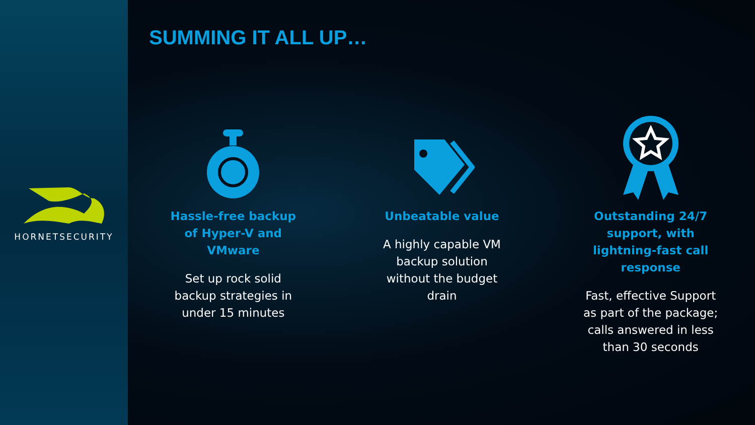HORNETSECURITY
SUMMING IT ALL UP…
Hassle-free backup of Hyper-V and VMware
Set up rock solid backup strategies in under 15 minutes
Unbeatable value
A highly capable VM backup solution without the budget drain
Outstanding 24/7 support, with lightning-fast call response
Fast, effective Support as part of the package; calls answered in less than 30 seconds